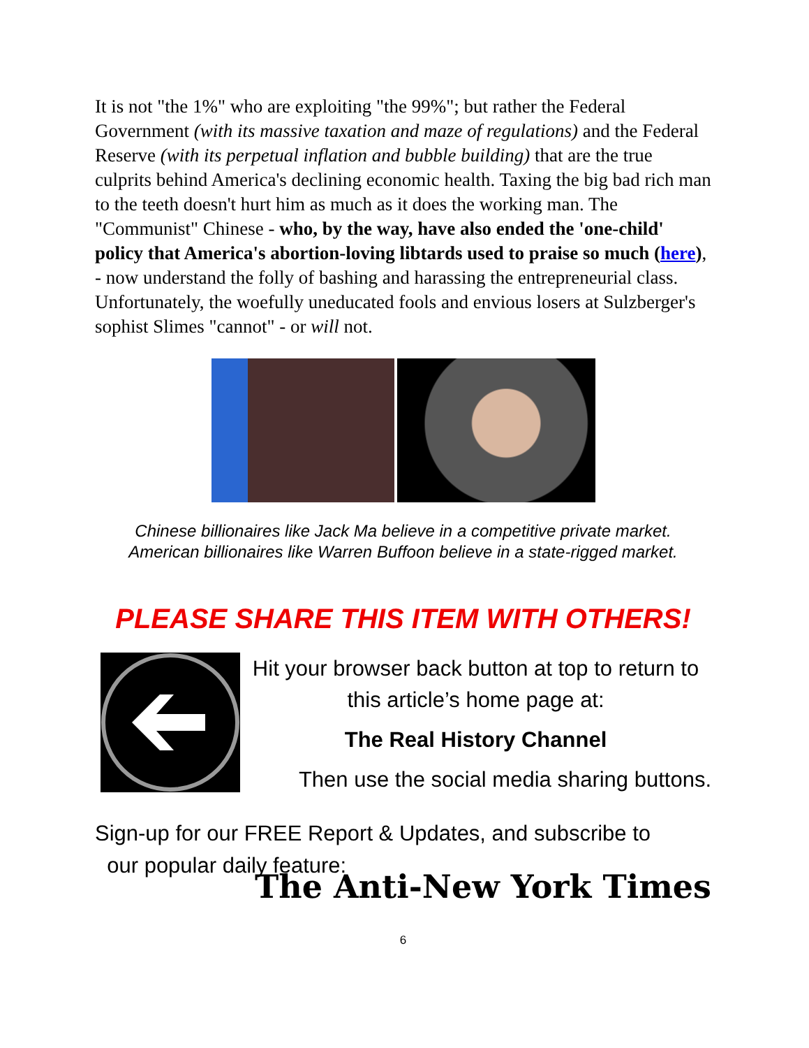It is not "the 1%" who are exploiting "the 99%"; but rather the Federal Government (with its massive taxation and maze of regulations) and the Federal Reserve (with its perpetual inflation and bubble building) that are the true culprits behind America's declining economic health. Taxing the big bad rich man to the teeth doesn't hurt him as much as it does the working man. The "Communist" Chinese - who, by the way, have also ended the 'one-child' policy that America's abortion-loving libtards used to praise so much (here), - now understand the folly of bashing and harassing the entrepreneurial class. Unfortunately, the woefully uneducated fools and envious losers at Sulzberger's sophist Slimes "cannot" - or will not.
Chinese billionaires like Jack Ma believe in a competitive private market.
American billionaires like Warren Buffoon believe in a state-rigged market.
PLEASE SHARE THIS ITEM WITH OTHERS!
Hit your browser back button at top to return to this article’s home page at:
The Real History Channel
Then use the social media sharing buttons.
Sign-up for our FREE Report & Updates, and subscribe to
our popular daily feature:
The Anti-New York Times
6